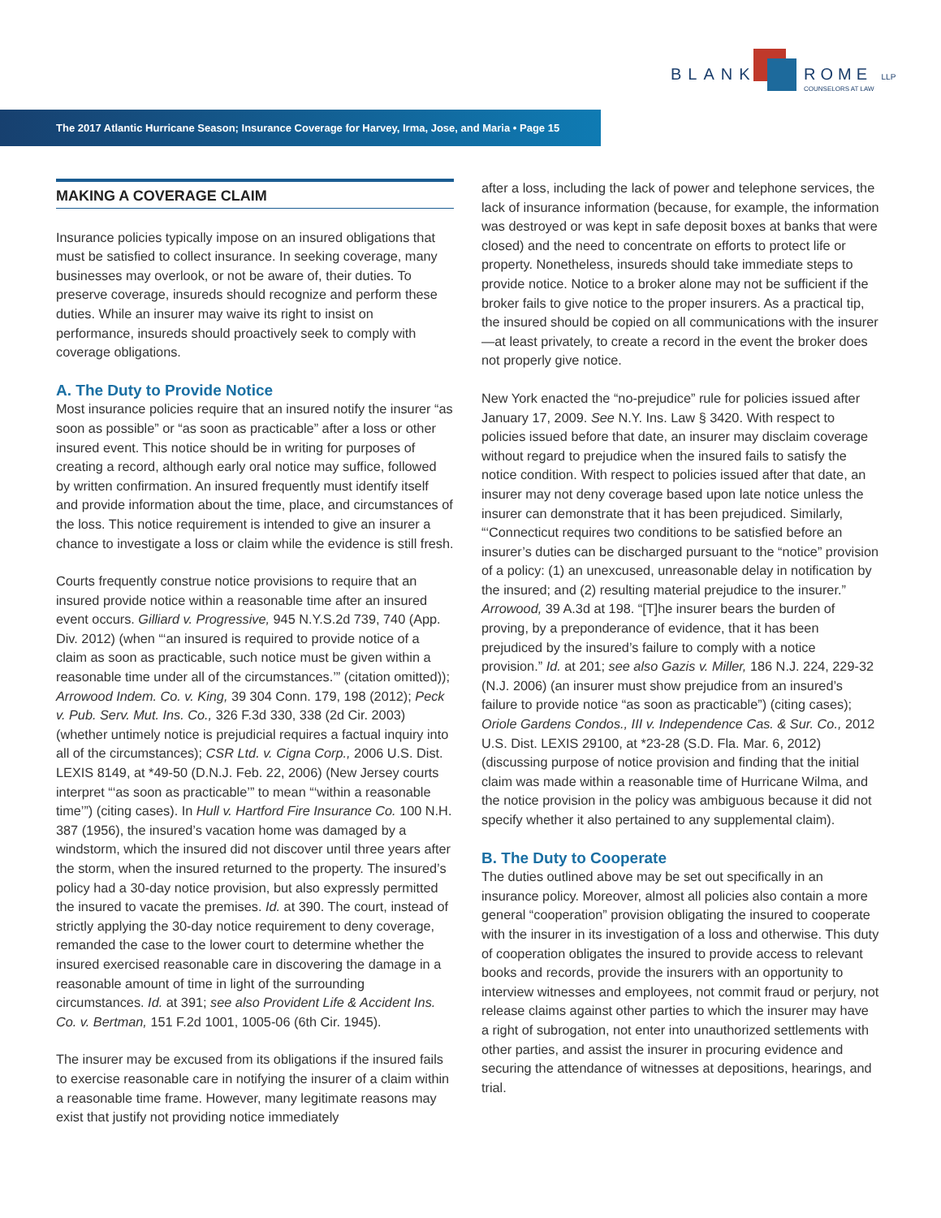BLANK ROME LLP
COUNSELORS AT LAW
The 2017 Atlantic Hurricane Season; Insurance Coverage for Harvey, Irma, Jose, and Maria • Page 15
MAKING A COVERAGE CLAIM
Insurance policies typically impose on an insured obligations that must be satisfied to collect insurance. In seeking coverage, many businesses may overlook, or not be aware of, their duties. To preserve coverage, insureds should recognize and perform these duties. While an insurer may waive its right to insist on performance, insureds should proactively seek to comply with coverage obligations.
A. The Duty to Provide Notice
Most insurance policies require that an insured notify the insurer “as soon as possible” or “as soon as practicable” after a loss or other insured event. This notice should be in writing for purposes of creating a record, although early oral notice may suffice, followed by written confirmation. An insured frequently must identify itself and provide information about the time, place, and circumstances of the loss. This notice requirement is intended to give an insurer a chance to investigate a loss or claim while the evidence is still fresh.
Courts frequently construe notice provisions to require that an insured provide notice within a reasonable time after an insured event occurs. Gilliard v. Progressive, 945 N.Y.S.2d 739, 740 (App. Div. 2012) (when “‘an insured is required to provide notice of a claim as soon as practicable, such notice must be given within a reasonable time under all of the circumstances.’” (citation omitted)); Arrowood Indem. Co. v. King, 39 304 Conn. 179, 198 (2012); Peck v. Pub. Serv. Mut. Ins. Co., 326 F.3d 330, 338 (2d Cir. 2003) (whether untimely notice is prejudicial requires a factual inquiry into all of the circumstances); CSR Ltd. v. Cigna Corp., 2006 U.S. Dist. LEXIS 8149, at *49-50 (D.N.J. Feb. 22, 2006) (New Jersey courts interpret “‘as soon as practicable’” to mean “‘within a reasonable time’”) (citing cases). In Hull v. Hartford Fire Insurance Co. 100 N.H. 387 (1956), the insured’s vacation home was damaged by a windstorm, which the insured did not discover until three years after the storm, when the insured returned to the property. The insured’s policy had a 30-day notice provision, but also expressly permitted the insured to vacate the premises. Id. at 390. The court, instead of strictly applying the 30-day notice requirement to deny coverage, remanded the case to the lower court to determine whether the insured exercised reasonable care in discovering the damage in a reasonable amount of time in light of the surrounding circumstances. Id. at 391; see also Provident Life & Accident Ins. Co. v. Bertman, 151 F.2d 1001, 1005-06 (6th Cir. 1945).
The insurer may be excused from its obligations if the insured fails to exercise reasonable care in notifying the insurer of a claim within a reasonable time frame. However, many legitimate reasons may exist that justify not providing notice immediately
after a loss, including the lack of power and telephone services, the lack of insurance information (because, for example, the information was destroyed or was kept in safe deposit boxes at banks that were closed) and the need to concentrate on efforts to protect life or property. Nonetheless, insureds should take immediate steps to provide notice. Notice to a broker alone may not be sufficient if the broker fails to give notice to the proper insurers. As a practical tip, the insured should be copied on all communications with the insurer—at least privately, to create a record in the event the broker does not properly give notice.
New York enacted the “no-prejudice” rule for policies issued after January 17, 2009. See N.Y. Ins. Law § 3420. With respect to policies issued before that date, an insurer may disclaim coverage without regard to prejudice when the insured fails to satisfy the notice condition. With respect to policies issued after that date, an insurer may not deny coverage based upon late notice unless the insurer can demonstrate that it has been prejudiced. Similarly, “‘Connecticut requires two conditions to be satisfied before an insurer’s duties can be discharged pursuant to the “notice” provision of a policy: (1) an unexcused, unreasonable delay in notification by the insured; and (2) resulting material prejudice to the insurer.” Arrowood, 39 A.3d at 198. “[T]he insurer bears the burden of proving, by a preponderance of evidence, that it has been prejudiced by the insured’s failure to comply with a notice provision.” Id. at 201; see also Gazis v. Miller, 186 N.J. 224, 229-32 (N.J. 2006) (an insurer must show prejudice from an insured’s failure to provide notice “as soon as practicable”) (citing cases); Oriole Gardens Condos., III v. Independence Cas. & Sur. Co., 2012 U.S. Dist. LEXIS 29100, at *23-28 (S.D. Fla. Mar. 6, 2012) (discussing purpose of notice provision and finding that the initial claim was made within a reasonable time of Hurricane Wilma, and the notice provision in the policy was ambiguous because it did not specify whether it also pertained to any supplemental claim).
B. The Duty to Cooperate
The duties outlined above may be set out specifically in an insurance policy. Moreover, almost all policies also contain a more general “cooperation” provision obligating the insured to cooperate with the insurer in its investigation of a loss and otherwise. This duty of cooperation obligates the insured to provide access to relevant books and records, provide the insurers with an opportunity to interview witnesses and employees, not commit fraud or perjury, not release claims against other parties to which the insurer may have a right of subrogation, not enter into unauthorized settlements with other parties, and assist the insurer in procuring evidence and securing the attendance of witnesses at depositions, hearings, and trial.